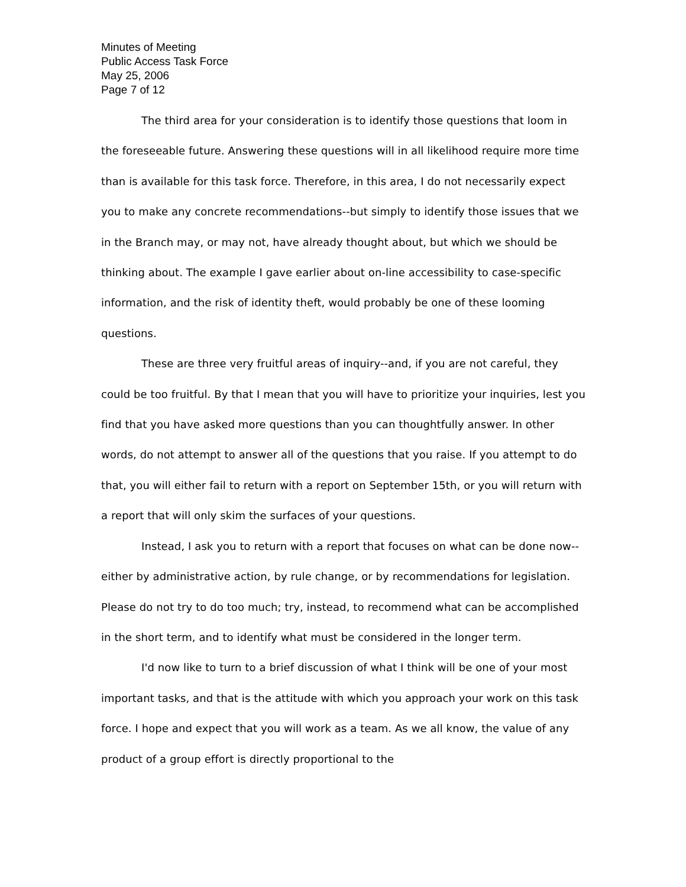Minutes of Meeting
Public Access Task Force
May 25, 2006
Page 7 of 12
The third area for your consideration is to identify those questions that loom in the foreseeable future. Answering these questions will in all likelihood require more time than is available for this task force. Therefore, in this area, I do not necessarily expect you to make any concrete recommendations--but simply to identify those issues that we in the Branch may, or may not, have already thought about, but which we should be thinking about. The example I gave earlier about on-line accessibility to case-specific information, and the risk of identity theft, would probably be one of these looming questions.
These are three very fruitful areas of inquiry--and, if you are not careful, they could be too fruitful. By that I mean that you will have to prioritize your inquiries, lest you find that you have asked more questions than you can thoughtfully answer. In other words, do not attempt to answer all of the questions that you raise. If you attempt to do that, you will either fail to return with a report on September 15th, or you will return with a report that will only skim the surfaces of your questions.
Instead, I ask you to return with a report that focuses on what can be done now--either by administrative action, by rule change, or by recommendations for legislation. Please do not try to do too much; try, instead, to recommend what can be accomplished in the short term, and to identify what must be considered in the longer term.
I'd now like to turn to a brief discussion of what I think will be one of your most important tasks, and that is the attitude with which you approach your work on this task force. I hope and expect that you will work as a team. As we all know, the value of any product of a group effort is directly proportional to the